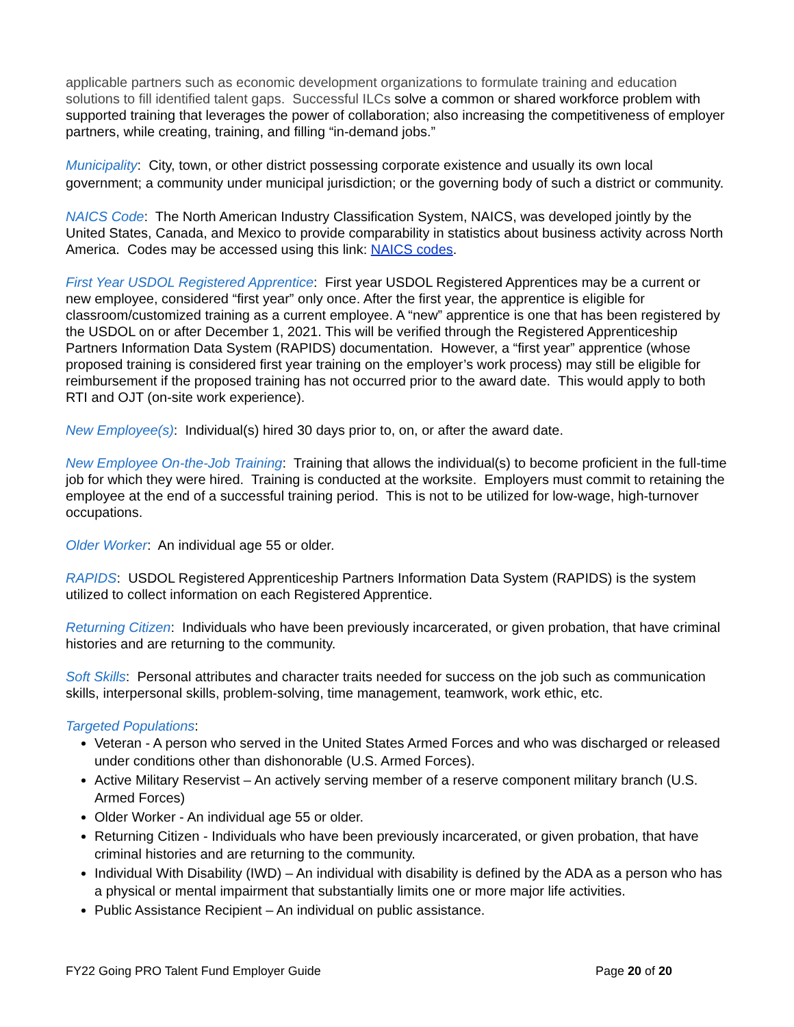applicable partners such as economic development organizations to formulate training and education solutions to fill identified talent gaps. Successful ILCs solve a common or shared workforce problem with supported training that leverages the power of collaboration; also increasing the competitiveness of employer partners, while creating, training, and filling “in-demand jobs.”
Municipality: City, town, or other district possessing corporate existence and usually its own local government; a community under municipal jurisdiction; or the governing body of such a district or community.
NAICS Code: The North American Industry Classification System, NAICS, was developed jointly by the United States, Canada, and Mexico to provide comparability in statistics about business activity across North America. Codes may be accessed using this link: NAICS codes.
First Year USDOL Registered Apprentice: First year USDOL Registered Apprentices may be a current or new employee, considered “first year” only once. After the first year, the apprentice is eligible for classroom/customized training as a current employee. A “new” apprentice is one that has been registered by the USDOL on or after December 1, 2021. This will be verified through the Registered Apprenticeship Partners Information Data System (RAPIDS) documentation. However, a “first year” apprentice (whose proposed training is considered first year training on the employer’s work process) may still be eligible for reimbursement if the proposed training has not occurred prior to the award date. This would apply to both RTI and OJT (on-site work experience).
New Employee(s): Individual(s) hired 30 days prior to, on, or after the award date.
New Employee On-the-Job Training: Training that allows the individual(s) to become proficient in the full-time job for which they were hired. Training is conducted at the worksite. Employers must commit to retaining the employee at the end of a successful training period. This is not to be utilized for low-wage, high-turnover occupations.
Older Worker: An individual age 55 or older.
RAPIDS: USDOL Registered Apprenticeship Partners Information Data System (RAPIDS) is the system utilized to collect information on each Registered Apprentice.
Returning Citizen: Individuals who have been previously incarcerated, or given probation, that have criminal histories and are returning to the community.
Soft Skills: Personal attributes and character traits needed for success on the job such as communication skills, interpersonal skills, problem-solving, time management, teamwork, work ethic, etc.
Targeted Populations:
Veteran - A person who served in the United States Armed Forces and who was discharged or released under conditions other than dishonorable (U.S. Armed Forces).
Active Military Reservist – An actively serving member of a reserve component military branch (U.S. Armed Forces)
Older Worker - An individual age 55 or older.
Returning Citizen - Individuals who have been previously incarcerated, or given probation, that have criminal histories and are returning to the community.
Individual With Disability (IWD) – An individual with disability is defined by the ADA as a person who has a physical or mental impairment that substantially limits one or more major life activities.
Public Assistance Recipient – An individual on public assistance.
FY22 Going PRO Talent Fund Employer Guide Page 20 of 20